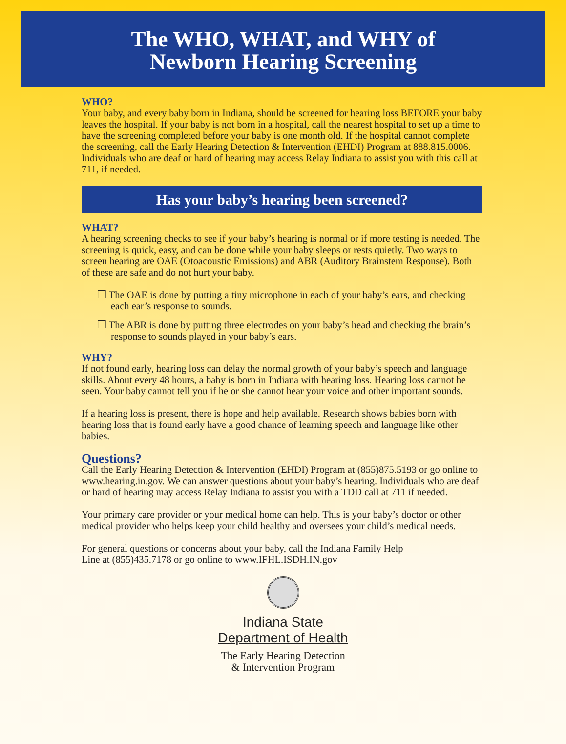The WHO, WHAT, and WHY of
Newborn Hearing Screening
WHO?
Your baby, and every baby born in Indiana, should be screened for hearing loss BEFORE your baby leaves the hospital. If your baby is not born in a hospital, call the nearest hospital to set up a time to have the screening completed before your baby is one month old. If the hospital cannot complete the screening, call the Early Hearing Detection & Intervention (EHDI) Program at 888.815.0006. Individuals who are deaf or hard of hearing may access Relay Indiana to assist you with this call at 711, if needed.
Has your baby’s hearing been screened?
WHAT?
A hearing screening checks to see if your baby’s hearing is normal or if more testing is needed. The screening is quick, easy, and can be done while your baby sleeps or rests quietly. Two ways to screen hearing are OAE (Otoacoustic Emissions) and ABR (Auditory Brainstem Response). Both of these are safe and do not hurt your baby.
❒ The OAE is done by putting a tiny microphone in each of your baby’s ears, and checking each ear’s response to sounds.
❒ The ABR is done by putting three electrodes on your baby’s head and checking the brain’s response to sounds played in your baby’s ears.
WHY?
If not found early, hearing loss can delay the normal growth of your baby’s speech and language skills. About every 48 hours, a baby is born in Indiana with hearing loss. Hearing loss cannot be seen. Your baby cannot tell you if he or she cannot hear your voice and other important sounds.
If a hearing loss is present, there is hope and help available. Research shows babies born with hearing loss that is found early have a good chance of learning speech and language like other babies.
Questions?
Call the Early Hearing Detection & Intervention (EHDI) Program at (855)875.5193 or go online to www.hearing.in.gov. We can answer questions about your baby’s hearing. Individuals who are deaf or hard of hearing may access Relay Indiana to assist you with a TDD call at 711 if needed.
Your primary care provider or your medical home can help. This is your baby’s doctor or other medical provider who helps keep your child healthy and oversees your child’s medical needs.
For general questions or concerns about your baby, call the Indiana Family Help
Line at (855)435.7178 or go online to www.IFHL.ISDH.IN.gov
Indiana State
Department of Health
The Early Hearing Detection
& Intervention Program